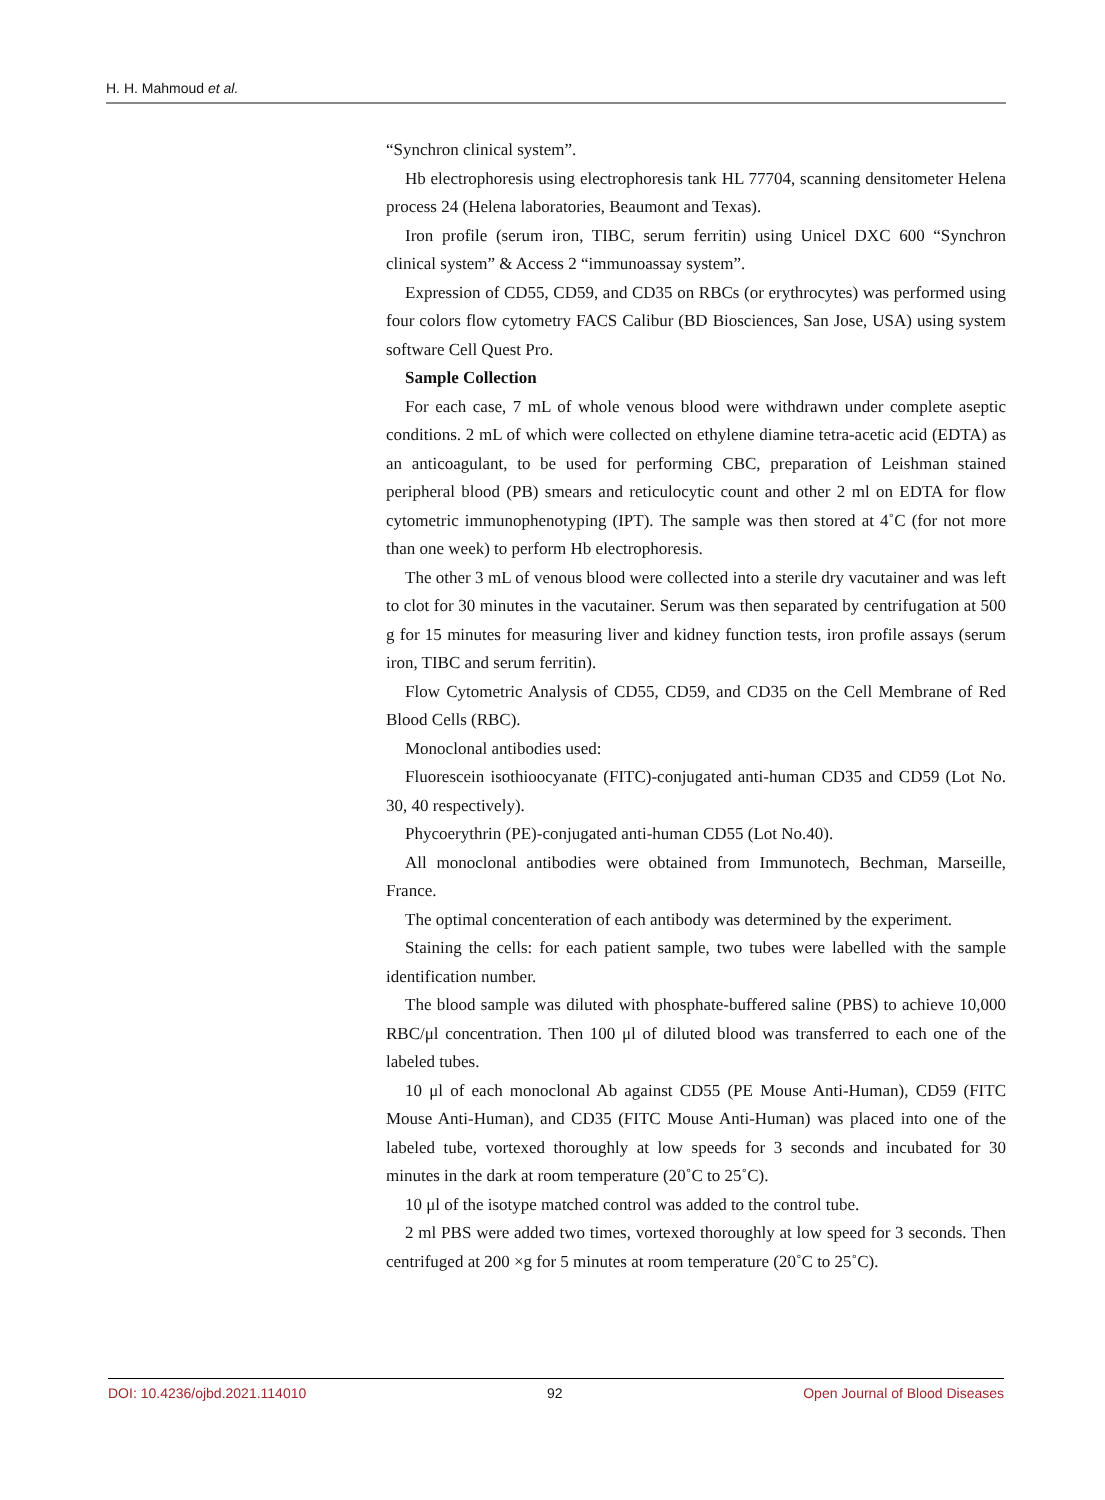H. H. Mahmoud et al.
“Synchron clinical system”.
Hb electrophoresis using electrophoresis tank HL 77704, scanning densitometer Helena process 24 (Helena laboratories, Beaumont and Texas).
Iron profile (serum iron, TIBC, serum ferritin) using Unicel DXC 600 “Synchron clinical system” & Access 2 “immunoassay system”.
Expression of CD55, CD59, and CD35 on RBCs (or erythrocytes) was performed using four colors flow cytometry FACS Calibur (BD Biosciences, San Jose, USA) using system software Cell Quest Pro.
Sample Collection
For each case, 7 mL of whole venous blood were withdrawn under complete aseptic conditions. 2 mL of which were collected on ethylene diamine tetra-acetic acid (EDTA) as an anticoagulant, to be used for performing CBC, preparation of Leishman stained peripheral blood (PB) smears and reticulocytic count and other 2 ml on EDTA for flow cytometric immunophenotyping (IPT). The sample was then stored at 4˚C (for not more than one week) to perform Hb electrophoresis.
The other 3 mL of venous blood were collected into a sterile dry vacutainer and was left to clot for 30 minutes in the vacutainer. Serum was then separated by centrifugation at 500 g for 15 minutes for measuring liver and kidney function tests, iron profile assays (serum iron, TIBC and serum ferritin).
Flow Cytometric Analysis of CD55, CD59, and CD35 on the Cell Membrane of Red Blood Cells (RBC).
Monoclonal antibodies used:
Fluorescein isothioocyanate (FITC)-conjugated anti-human CD35 and CD59 (Lot No. 30, 40 respectively).
Phycoerythrin (PE)-conjugated anti-human CD55 (Lot No.40).
All monoclonal antibodies were obtained from Immunotech, Bechman, Marseille, France.
The optimal concenteration of each antibody was determined by the experiment.
Staining the cells: for each patient sample, two tubes were labelled with the sample identification number.
The blood sample was diluted with phosphate-buffered saline (PBS) to achieve 10,000 RBC/μl concentration. Then 100 μl of diluted blood was transferred to each one of the labeled tubes.
10 μl of each monoclonal Ab against CD55 (PE Mouse Anti-Human), CD59 (FITC Mouse Anti-Human), and CD35 (FITC Mouse Anti-Human) was placed into one of the labeled tube, vortexed thoroughly at low speeds for 3 seconds and incubated for 30 minutes in the dark at room temperature (20˚C to 25˚C).
10 μl of the isotype matched control was added to the control tube.
2 ml PBS were added two times, vortexed thoroughly at low speed for 3 seconds. Then centrifuged at 200 ×g for 5 minutes at room temperature (20˚C to 25˚C).
DOI: 10.4236/ojbd.2021.114010 92 Open Journal of Blood Diseases